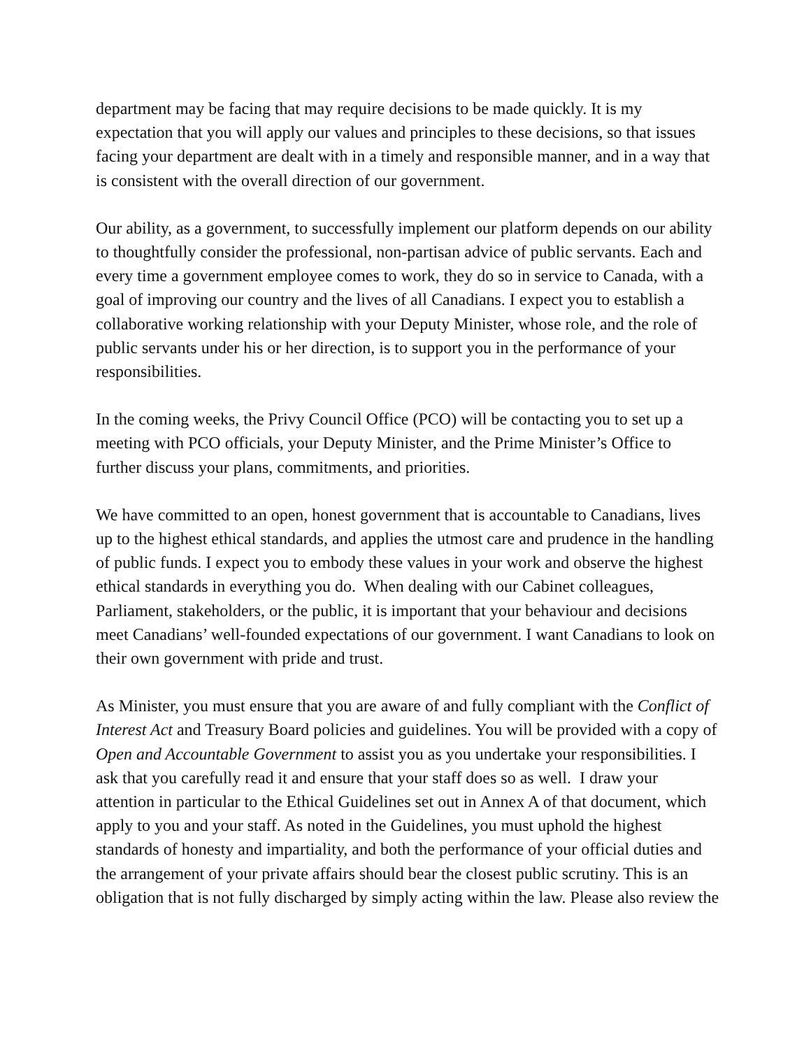department may be facing that may require decisions to be made quickly. It is my expectation that you will apply our values and principles to these decisions, so that issues facing your department are dealt with in a timely and responsible manner, and in a way that is consistent with the overall direction of our government.
Our ability, as a government, to successfully implement our platform depends on our ability to thoughtfully consider the professional, non-partisan advice of public servants. Each and every time a government employee comes to work, they do so in service to Canada, with a goal of improving our country and the lives of all Canadians. I expect you to establish a collaborative working relationship with your Deputy Minister, whose role, and the role of public servants under his or her direction, is to support you in the performance of your responsibilities.
In the coming weeks, the Privy Council Office (PCO) will be contacting you to set up a meeting with PCO officials, your Deputy Minister, and the Prime Minister’s Office to further discuss your plans, commitments, and priorities.
We have committed to an open, honest government that is accountable to Canadians, lives up to the highest ethical standards, and applies the utmost care and prudence in the handling of public funds. I expect you to embody these values in your work and observe the highest ethical standards in everything you do. When dealing with our Cabinet colleagues, Parliament, stakeholders, or the public, it is important that your behaviour and decisions meet Canadians’ well-founded expectations of our government. I want Canadians to look on their own government with pride and trust.
As Minister, you must ensure that you are aware of and fully compliant with the Conflict of Interest Act and Treasury Board policies and guidelines. You will be provided with a copy of Open and Accountable Government to assist you as you undertake your responsibilities. I ask that you carefully read it and ensure that your staff does so as well. I draw your attention in particular to the Ethical Guidelines set out in Annex A of that document, which apply to you and your staff. As noted in the Guidelines, you must uphold the highest standards of honesty and impartiality, and both the performance of your official duties and the arrangement of your private affairs should bear the closest public scrutiny. This is an obligation that is not fully discharged by simply acting within the law. Please also review the